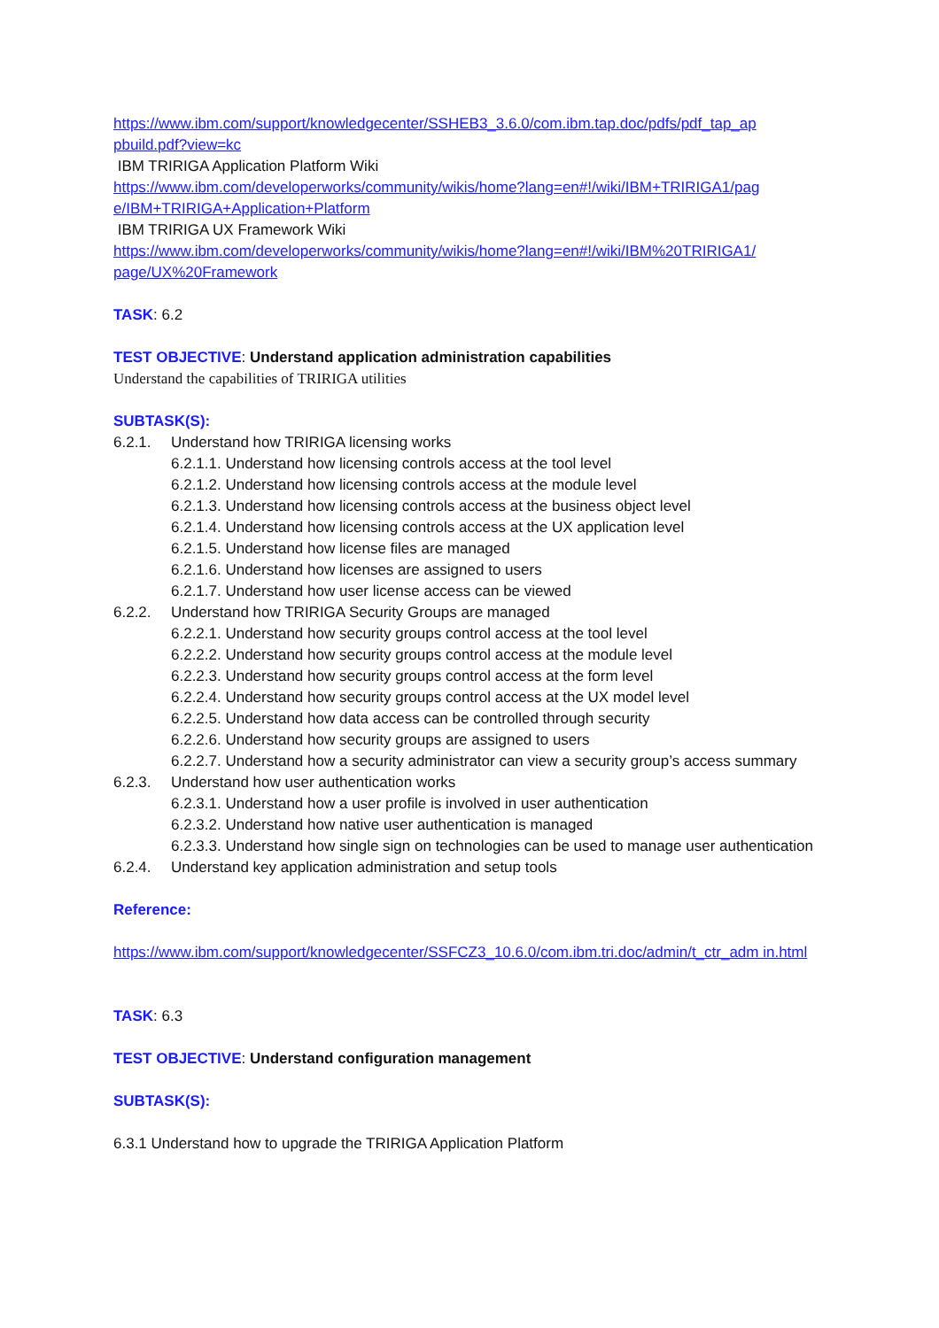https://www.ibm.com/support/knowledgecenter/SSHEB3_3.6.0/com.ibm.tap.doc/pdfs/pdf_tap_ap pbuild.pdf?view=kc
IBM TRIRIGA Application Platform Wiki
https://www.ibm.com/developerworks/community/wikis/home?lang=en#!/wiki/IBM+TRIRIGA1/pag e/IBM+TRIRIGA+Application+Platform
IBM TRIRIGA UX Framework Wiki
https://www.ibm.com/developerworks/community/wikis/home?lang=en#!/wiki/IBM%20TRIRIGA1/ page/UX%20Framework
TASK: 6.2
TEST OBJECTIVE: Understand application administration capabilities
Understand the capabilities of TRIRIGA utilities
SUBTASK(S):
6.2.1. Understand how TRIRIGA licensing works
6.2.1.1. Understand how licensing controls access at the tool level
6.2.1.2. Understand how licensing controls access at the module level
6.2.1.3. Understand how licensing controls access at the business object level
6.2.1.4. Understand how licensing controls access at the UX application level
6.2.1.5. Understand how license files are managed
6.2.1.6. Understand how licenses are assigned to users
6.2.1.7. Understand how user license access can be viewed
6.2.2. Understand how TRIRIGA Security Groups are managed
6.2.2.1. Understand how security groups control access at the tool level
6.2.2.2. Understand how security groups control access at the module level
6.2.2.3. Understand how security groups control access at the form level
6.2.2.4. Understand how security groups control access at the UX model level
6.2.2.5. Understand how data access can be controlled through security
6.2.2.6. Understand how security groups are assigned to users
6.2.2.7. Understand how a security administrator can view a security group’s access summary
6.2.3. Understand how user authentication works
6.2.3.1. Understand how a user profile is involved in user authentication
6.2.3.2. Understand how native user authentication is managed
6.2.3.3. Understand how single sign on technologies can be used to manage user authentication
6.2.4. Understand key application administration and setup tools
Reference:
https://www.ibm.com/support/knowledgecenter/SSFCZ3_10.6.0/com.ibm.tri.doc/admin/t_ctr_adm in.html
TASK: 6.3
TEST OBJECTIVE: Understand configuration management
SUBTASK(S):
6.3.1 Understand how to upgrade the TRIRIGA Application Platform